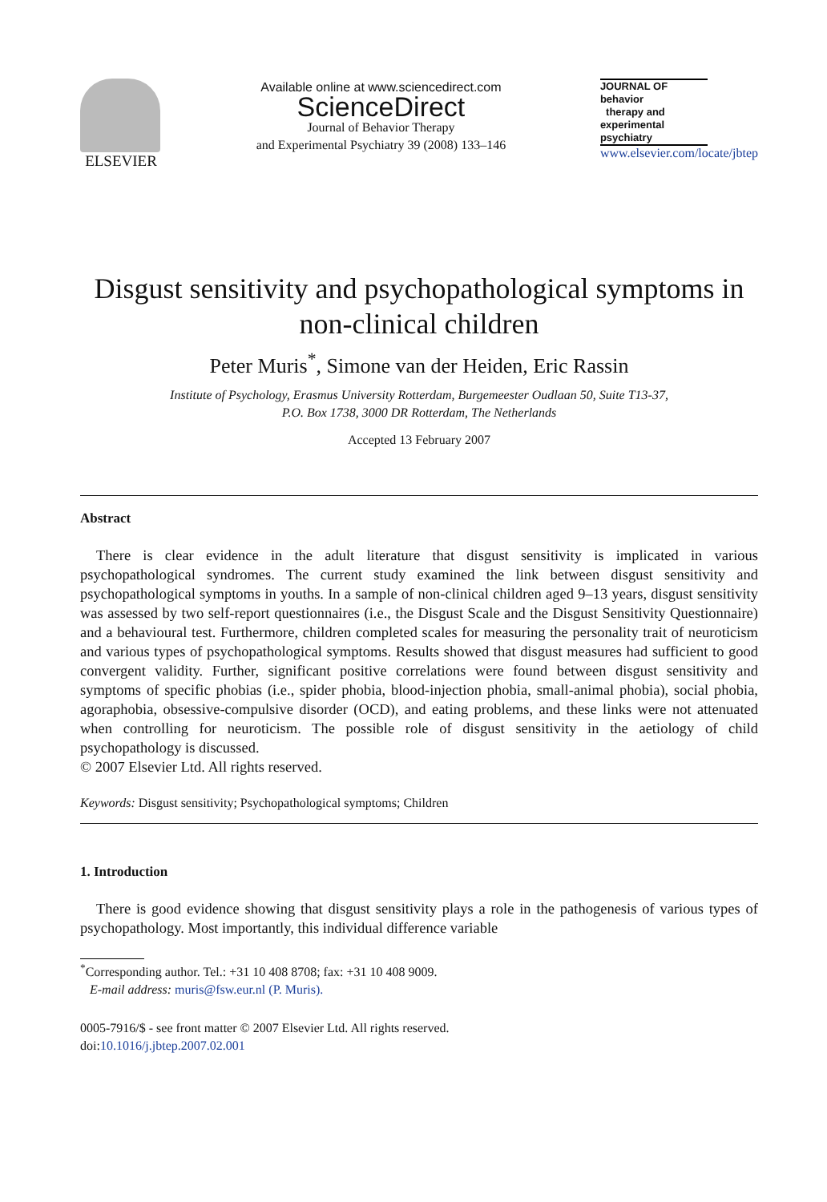ELSEVIER
Available online at www.sciencedirect.com
ScienceDirect
Journal of Behavior Therapy
and Experimental Psychiatry 39 (2008) 133–146
JOURNAL OF
behavior
therapy and
experimental
psychiatry
www.elsevier.com/locate/jbtep
Disgust sensitivity and psychopathological symptoms in non-clinical children
Peter Muris<sup>*</sup>, Simone van der Heiden, Eric Rassin
Institute of Psychology, Erasmus University Rotterdam, Burgemeester Oudlaan 50, Suite T13-37,
P.O. Box 1738, 3000 DR Rotterdam, The Netherlands
Accepted 13 February 2007
Abstract
There is clear evidence in the adult literature that disgust sensitivity is implicated in various psychopathological syndromes. The current study examined the link between disgust sensitivity and psychopathological symptoms in youths. In a sample of non-clinical children aged 9–13 years, disgust sensitivity was assessed by two self-report questionnaires (i.e., the Disgust Scale and the Disgust Sensitivity Questionnaire) and a behavioural test. Furthermore, children completed scales for measuring the personality trait of neuroticism and various types of psychopathological symptoms. Results showed that disgust measures had sufficient to good convergent validity. Further, significant positive correlations were found between disgust sensitivity and symptoms of specific phobias (i.e., spider phobia, blood-injection phobia, small-animal phobia), social phobia, agoraphobia, obsessive-compulsive disorder (OCD), and eating problems, and these links were not attenuated when controlling for neuroticism. The possible role of disgust sensitivity in the aetiology of child psychopathology is discussed.
© 2007 Elsevier Ltd. All rights reserved.
Keywords: Disgust sensitivity; Psychopathological symptoms; Children
1. Introduction
There is good evidence showing that disgust sensitivity plays a role in the pathogenesis of various types of psychopathology. Most importantly, this individual difference variable
<sup>*</sup> Corresponding author. Tel.: +31 10 408 8708; fax: +31 10 408 9009.
E-mail address: muris@fsw.eur.nl (P. Muris).
0005-7916/$ - see front matter © 2007 Elsevier Ltd. All rights reserved.
doi:10.1016/j.jbtep.2007.02.001